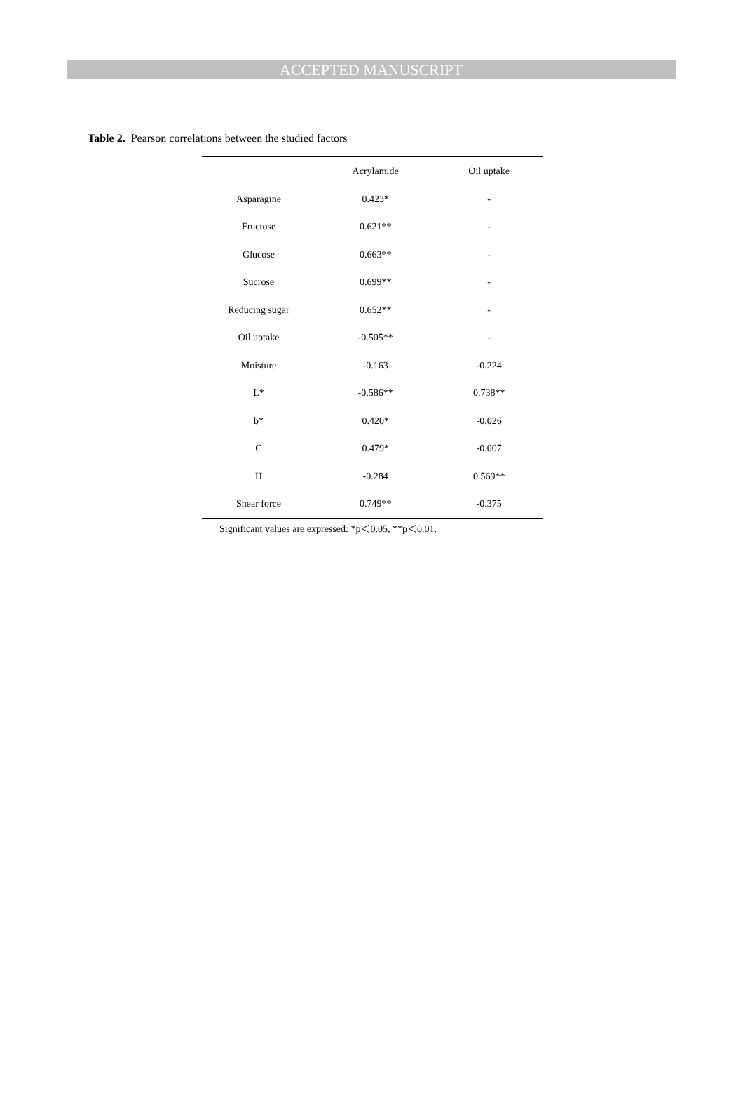ACCEPTED MANUSCRIPT
Table 2. Pearson correlations between the studied factors
| | Acrylamide | Oil uptake |
| --- | --- | --- |
| Asparagine | 0.423* | - |
| Fructose | 0.621** | - |
| Glucose | 0.663** | - |
| Sucrose | 0.699** | - |
| Reducing sugar | 0.652** | - |
| Oil uptake | -0.505** | - |
| Moisture | -0.163 | -0.224 |
| L* | -0.586** | 0.738** |
| b* | 0.420* | -0.026 |
| C | 0.479* | -0.007 |
| H | -0.284 | 0.569** |
| Shear force | 0.749** | -0.375 |
Significant values are expressed: *p＜0.05, **p＜0.01.